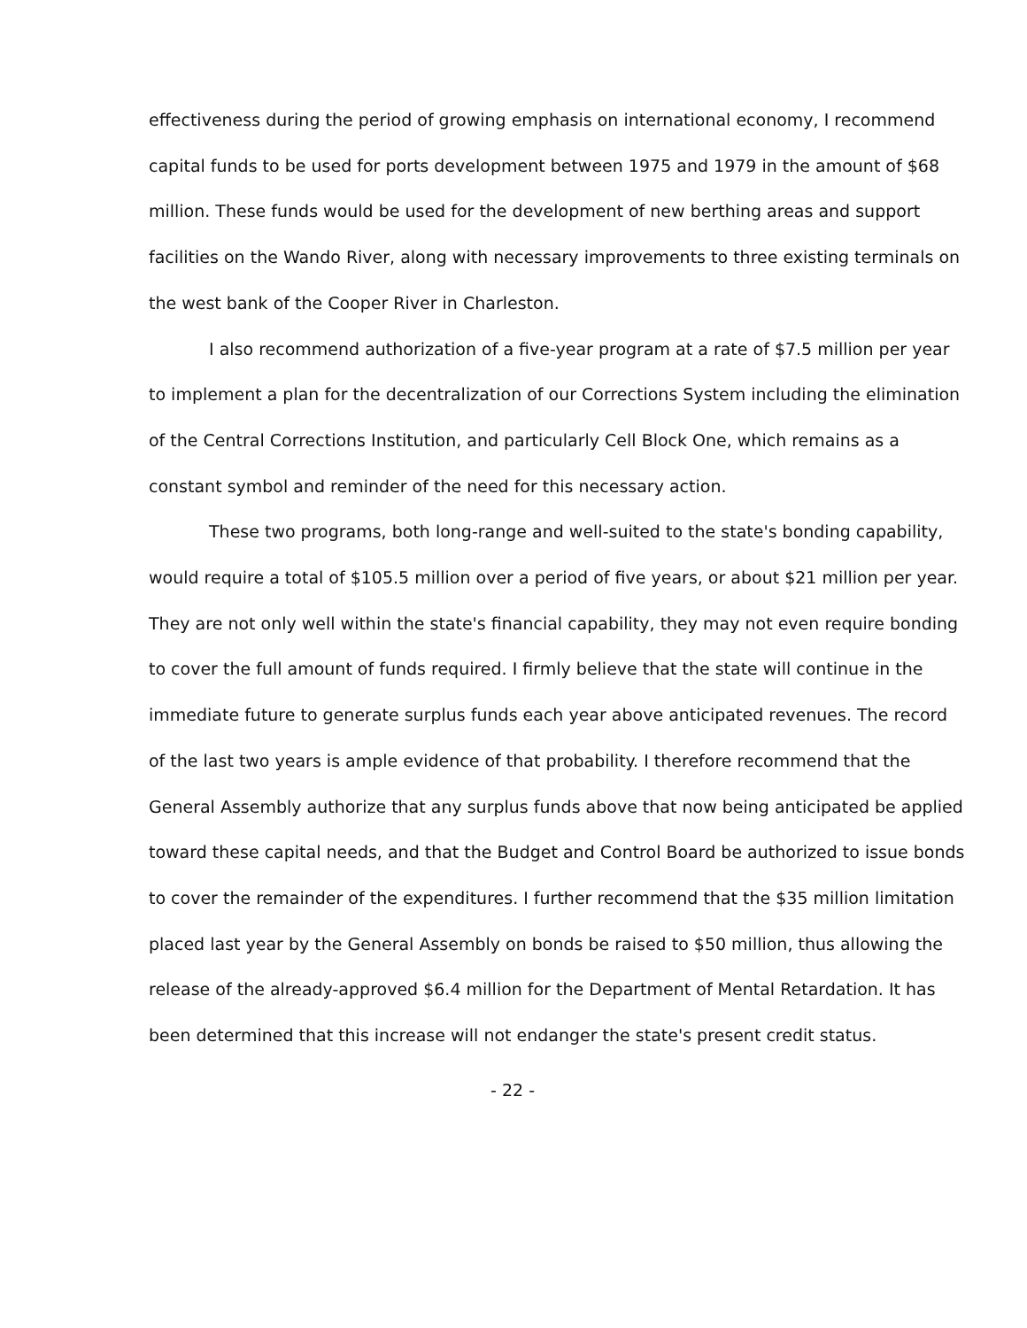effectiveness during the period of growing emphasis on international economy, I recommend capital funds to be used for ports development between 1975 and 1979 in the amount of $68 million. These funds would be used for the development of new berthing areas and support facilities on the Wando River, along with necessary improvements to three existing terminals on the west bank of the Cooper River in Charleston.
I also recommend authorization of a five-year program at a rate of $7.5 million per year to implement a plan for the decentralization of our Corrections System including the elimination of the Central Corrections Institution, and particularly Cell Block One, which remains as a constant symbol and reminder of the need for this necessary action.
These two programs, both long-range and well-suited to the state's bonding capability, would require a total of $105.5 million over a period of five years, or about $21 million per year. They are not only well within the state's financial capability, they may not even require bonding to cover the full amount of funds required. I firmly believe that the state will continue in the immediate future to generate surplus funds each year above anticipated revenues. The record of the last two years is ample evidence of that probability. I therefore recommend that the General Assembly authorize that any surplus funds above that now being anticipated be applied toward these capital needs, and that the Budget and Control Board be authorized to issue bonds to cover the remainder of the expenditures. I further recommend that the $35 million limitation placed last year by the General Assembly on bonds be raised to $50 million, thus allowing the release of the already-approved $6.4 million for the Department of Mental Retardation. It has been determined that this increase will not endanger the state's present credit status.
- 22 -